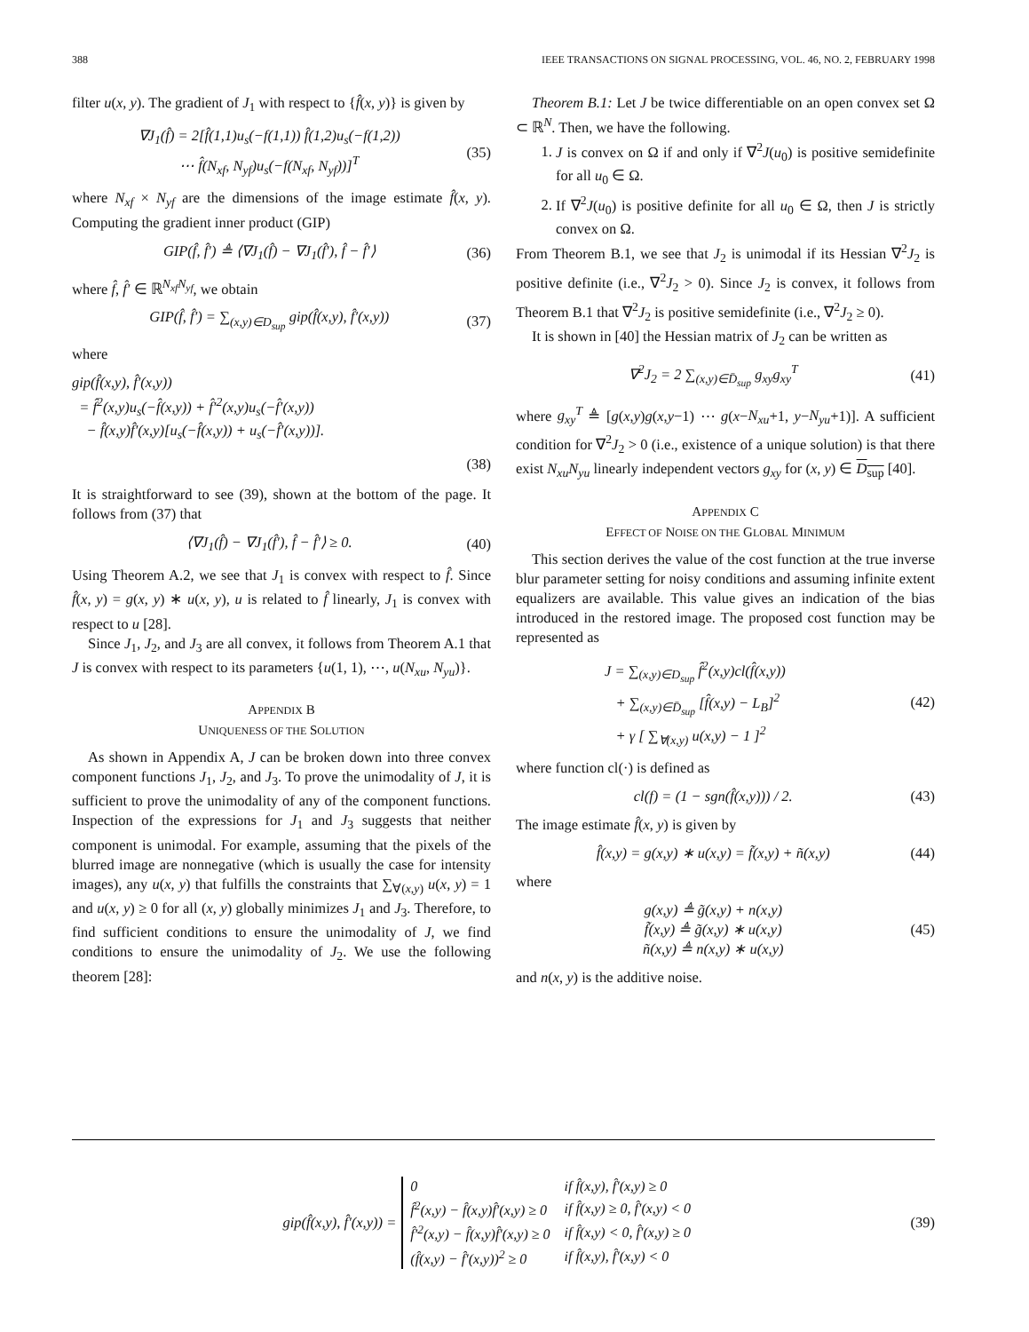388 IEEE TRANSACTIONS ON SIGNAL PROCESSING, VOL. 46, NO. 2, FEBRUARY 1998
filter u(x, y). The gradient of J<sub>1</sub> with respect to {f̂(x, y)} is given by
∇J<sub>1</sub>(f̂) = 2[f̂(1,1)u<sub>s</sub>(−f(1,1)) f̂(1,2)u<sub>s</sub>(−f(1,2))
⋯ f̂(N<sub>xf</sub>, N<sub>yf</sub>)u<sub>s</sub>(−f(N<sub>xf</sub>, N<sub>yf</sub>))]<sup>T</sup>
(35)
where N<sub>xf</sub> × N<sub>yf</sub> are the dimensions of the image estimate f̂(x, y). Computing the gradient inner product (GIP)
GIP(f̂, f̂′) ≜ ⟨∇J<sub>1</sub>(f̂) − ∇J<sub>1</sub>(f̂′), f̂ − f̂′⟩
(36)
where f̂, f̂′ ∈ ℝ<sup>N<sub>xf</sub>N<sub>yf</sub></sup>, we obtain
GIP(f̂, f̂′) = ∑<sub>(x,y)∈D<sub>sup</sub></sub> gip(f̂(x,y), f̂′(x,y))
(37)
where
gip(f̂(x,y), f̂′(x,y))
= f̂<sup>2</sup>(x,y)u<sub>s</sub>(−f̂(x,y)) + f̂′<sup>2</sup>(x,y)u<sub>s</sub>(−f̂′(x,y))
− f̂(x,y)f̂′(x,y)[u<sub>s</sub>(−f̂(x,y)) + u<sub>s</sub>(−f̂′(x,y))].
(38)
It is straightforward to see (39), shown at the bottom of the page. It follows from (37) that
⟨∇J<sub>1</sub>(f̂) − ∇J<sub>1</sub>(f̂′), f̂ − f̂′⟩ ≥ 0.
(40)
Using Theorem A.2, we see that J<sub>1</sub> is convex with respect to f̂. Since f̂(x, y) = g(x, y) ∗ u(x, y), u is related to f̂ linearly, J<sub>1</sub> is convex with respect to u [28].
Since J<sub>1</sub>, J<sub>2</sub>, and J<sub>3</sub> are all convex, it follows from Theorem A.1 that J is convex with respect to its parameters {u(1, 1), ⋯, u(N<sub>xu</sub>, N<sub>yu</sub>)}.
APPENDIX B
UNIQUENESS OF THE SOLUTION
As shown in Appendix A, J can be broken down into three convex component functions J<sub>1</sub>, J<sub>2</sub>, and J<sub>3</sub>. To prove the unimodality of J, it is sufficient to prove the unimodality of any of the component functions. Inspection of the expressions for J<sub>1</sub> and J<sub>3</sub> suggests that neither component is unimodal. For example, assuming that the pixels of the blurred image are nonnegative (which is usually the case for intensity images), any u(x, y) that fulfills the constraints that ∑<sub>∀(x,y)</sub> u(x, y) = 1 and u(x, y) ≥ 0 for all (x, y) globally minimizes J<sub>1</sub> and J<sub>3</sub>. Therefore, to find sufficient conditions to ensure the unimodality of J, we find conditions to ensure the unimodality of J<sub>2</sub>. We use the following theorem [28]:
Theorem B.1: Let J be twice differentiable on an open convex set Ω ⊂ ℝ<sup>N</sup>. Then, we have the following.
1. J is convex on Ω if and only if ∇<sup>2</sup>J(u<sub>0</sub>) is positive semidefinite for all u<sub>0</sub> ∈ Ω.
2. If ∇<sup>2</sup>J(u<sub>0</sub>) is positive definite for all u<sub>0</sub> ∈ Ω, then J is strictly convex on Ω.
From Theorem B.1, we see that J<sub>2</sub> is unimodal if its Hessian ∇<sup>2</sup>J<sub>2</sub> is positive definite (i.e., ∇<sup>2</sup>J<sub>2</sub> > 0). Since J<sub>2</sub> is convex, it follows from Theorem B.1 that ∇<sup>2</sup>J<sub>2</sub> is positive semidefinite (i.e., ∇<sup>2</sup>J<sub>2</sub> ≥ 0).
It is shown in [40] the Hessian matrix of J<sub>2</sub> can be written as
∇<sup>2</sup>J<sub>2</sub> = 2 ∑<sub>(x,y)∈D̄<sub>sup</sub></sub> g<sub>xy</sub>g<sub>xy</sub><sup>T</sup> (41)
where g<sub>xy</sub><sup>T</sup> ≜ [g(x,y)g(x,y−1) ⋯ g(x−N<sub>xu</sub>+1, y−N<sub>yu</sub>+1)]. A sufficient condition for ∇<sup>2</sup>J<sub>2</sub> > 0 (i.e., existence of a unique solution) is that there exist N<sub>xu</sub>N<sub>yu</sub> linearly independent vectors g<sub>xy</sub> for (x, y) ∈ D<sub>sup</sub> [40].
APPENDIX C
EFFECT OF NOISE ON THE GLOBAL MINIMUM
This section derives the value of the cost function at the true inverse blur parameter setting for noisy conditions and assuming infinite extent equalizers are available. This value gives an indication of the bias introduced in the restored image. The proposed cost function may be represented as
J = ∑<sub>(x,y)∈D<sub>sup</sub></sub> f̂<sup>2</sup>(x,y)cl(f̂(x,y))
+ ∑<sub>(x,y)∈D̄<sub>sup</sub></sub> [f̂(x,y) − L<sub>B</sub>]<sup>2</sup>
+ γ [ ∑<sub>∀(x,y)</sub> u(x,y) − 1 ]<sup>2</sup>
(42)
where function cl(·) is defined as
cl(f) = (1 − sgn(f̂(x,y))) / 2.
(43)
The image estimate f̂(x, y) is given by
f̂(x,y) = g(x,y) ∗ u(x,y) = f̃(x,y) + ñ(x,y)
(44)
where
g(x,y) ≜ g̃(x,y) + n(x,y)
f̃(x,y) ≜ g̃(x,y) ∗ u(x,y)
ñ(x,y) ≜ n(x,y) ∗ u(x,y)
(45)
and n(x, y) is the additive noise.
gip(f̂(x,y), f̂′(x,y)) =
| 0 | if f̂(x,y), f̂′(x,y) ≥ 0 |
| f̂<sup>2</sup>(x,y) − f̂(x,y)f̂′(x,y) ≥ 0 | if f̂(x,y) ≥ 0, f̂′(x,y) < 0 |
| f̂′<sup>2</sup>(x,y) − f̂(x,y)f̂′(x,y) ≥ 0 | if f̂(x,y) < 0, f̂′(x,y) ≥ 0 |
| (f̂(x,y) − f̂′(x,y))<sup>2</sup> ≥ 0 | if f̂(x,y), f̂′(x,y) < 0 |
(39)